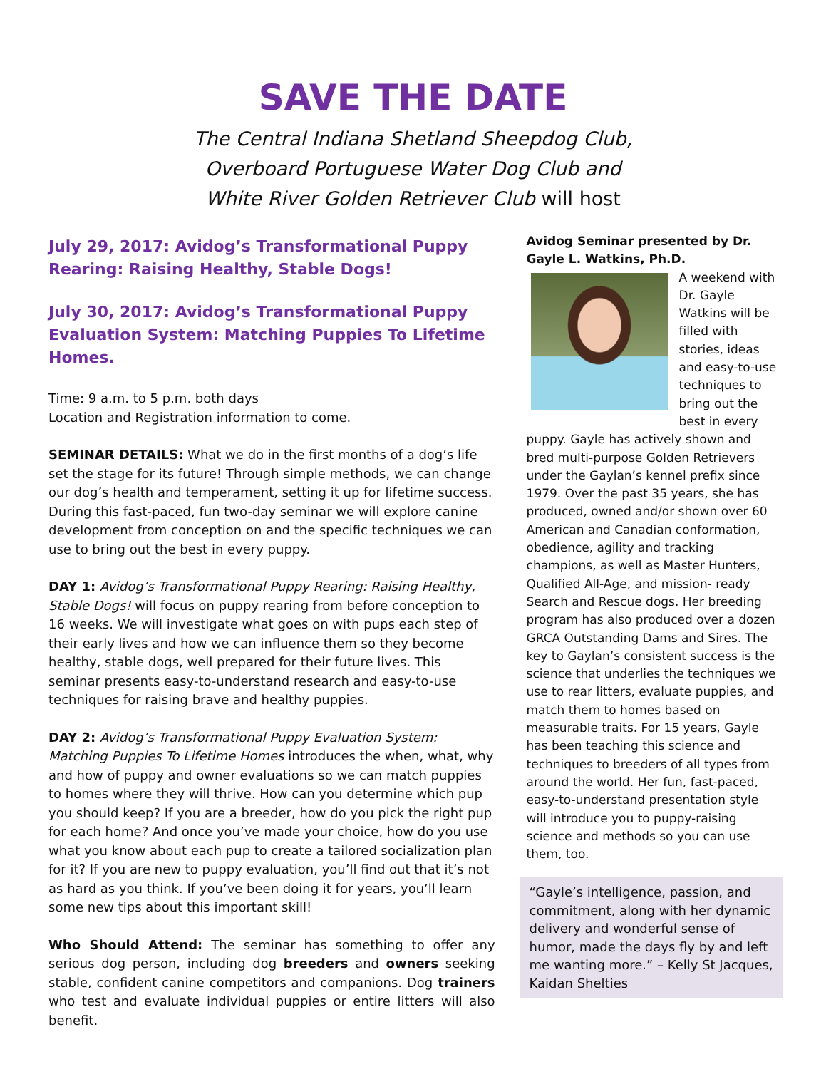SAVE THE DATE
The Central Indiana Shetland Sheepdog Club,
Overboard Portuguese Water Dog Club and
White River Golden Retriever Club will host
July 29, 2017: Avidog’s Transformational Puppy
Rearing: Raising Healthy, Stable Dogs!
July 30, 2017: Avidog’s Transformational Puppy
Evaluation System: Matching Puppies To Lifetime Homes.
Time: 9 a.m. to 5 p.m. both days
Location and Registration information to come.
SEMINAR DETAILS: What we do in the first months of a dog’s life set the stage for its future! Through simple methods, we can change our dog’s health and temperament, setting it up for lifetime success. During this fast-paced, fun two-day seminar we will explore canine development from conception on and the specific techniques we can use to bring out the best in every puppy.
DAY 1: Avidog’s Transformational Puppy Rearing: Raising Healthy, Stable Dogs! will focus on puppy rearing from before conception to 16 weeks. We will investigate what goes on with pups each step of their early lives and how we can influence them so they become healthy, stable dogs, well prepared for their future lives. This seminar presents easy-to-understand research and easy-to-use techniques for raising brave and healthy puppies.
DAY 2: Avidog’s Transformational Puppy Evaluation System: Matching Puppies To Lifetime Homes introduces the when, what, why and how of puppy and owner evaluations so we can match puppies to homes where they will thrive. How can you determine which pup you should keep? If you are a breeder, how do you pick the right pup for each home? And once you’ve made your choice, how do you use what you know about each pup to create a tailored socialization plan for it? If you are new to puppy evaluation, you’ll find out that it’s not as hard as you think. If you’ve been doing it for years, you’ll learn some new tips about this important skill!
Who Should Attend: The seminar has something to offer any serious dog person, including dog breeders and owners seeking stable, confident canine competitors and companions. Dog trainers who test and evaluate individual puppies or entire litters will also benefit.
Avidog Seminar presented by Dr. Gayle L. Watkins, Ph.D.
A weekend with Dr. Gayle Watkins will be filled with stories, ideas and easy-to-use techniques to bring out the best in every puppy. Gayle has actively shown and bred multi-purpose Golden Retrievers under the Gaylan’s kennel prefix since 1979. Over the past 35 years, she has produced, owned and/or shown over 60 American and Canadian conformation, obedience, agility and tracking champions, as well as Master Hunters, Qualified All-Age, and mission- ready Search and Rescue dogs. Her breeding program has also produced over a dozen GRCA Outstanding Dams and Sires. The key to Gaylan’s consistent success is the science that underlies the techniques we use to rear litters, evaluate puppies, and match them to homes based on measurable traits. For 15 years, Gayle has been teaching this science and techniques to breeders of all types from around the world. Her fun, fast-paced, easy-to-understand presentation style will introduce you to puppy-raising science and methods so you can use them, too.
“Gayle’s intelligence, passion, and commitment, along with her dynamic delivery and wonderful sense of humor, made the days fly by and left me wanting more.” – Kelly St Jacques, Kaidan Shelties